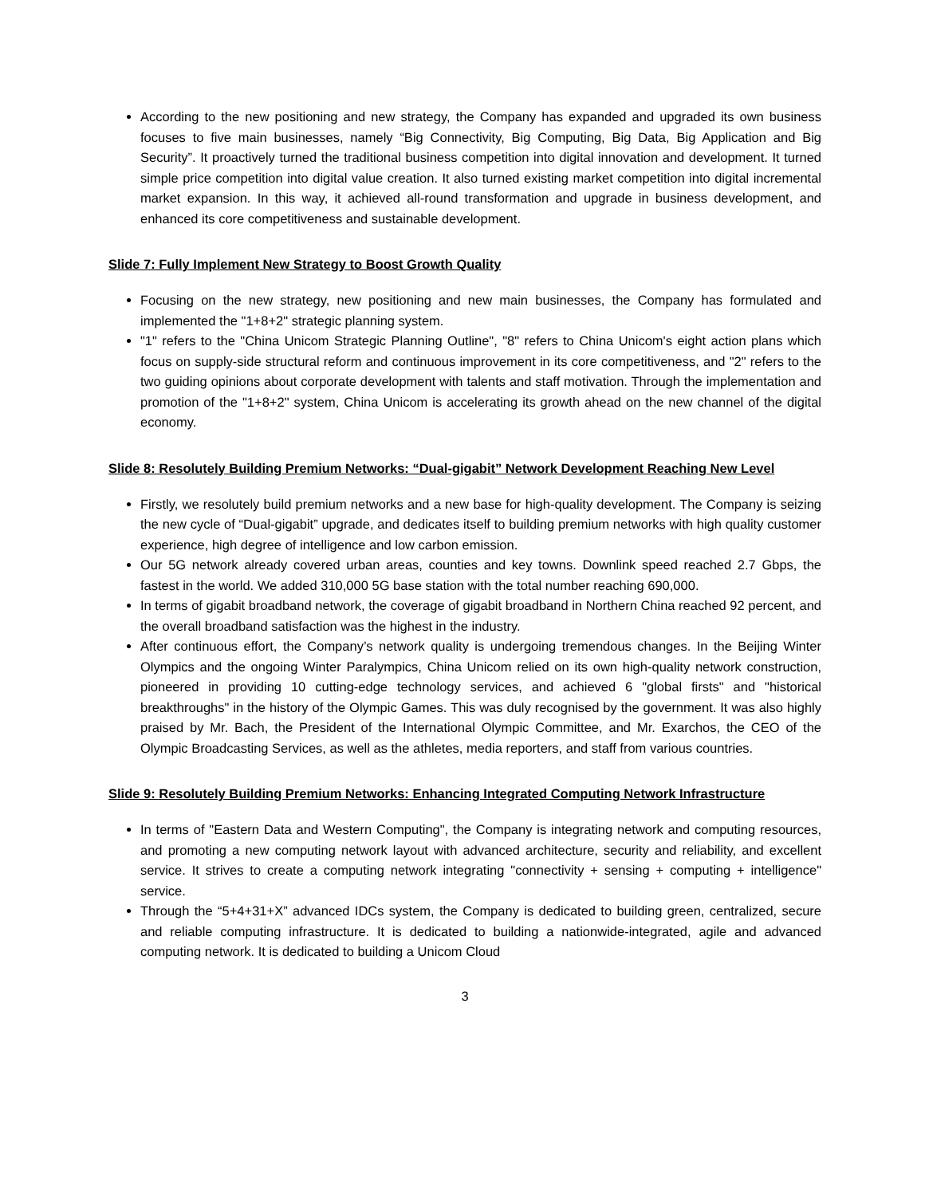According to the new positioning and new strategy, the Company has expanded and upgraded its own business focuses to five main businesses, namely “Big Connectivity, Big Computing, Big Data, Big Application and Big Security”. It proactively turned the traditional business competition into digital innovation and development. It turned simple price competition into digital value creation. It also turned existing market competition into digital incremental market expansion. In this way, it achieved all-round transformation and upgrade in business development, and enhanced its core competitiveness and sustainable development.
Slide 7: Fully Implement New Strategy to Boost Growth Quality
Focusing on the new strategy, new positioning and new main businesses, the Company has formulated and implemented the "1+8+2" strategic planning system.
"1" refers to the "China Unicom Strategic Planning Outline", "8" refers to China Unicom's eight action plans which focus on supply-side structural reform and continuous improvement in its core competitiveness, and "2" refers to the two guiding opinions about corporate development with talents and staff motivation. Through the implementation and promotion of the "1+8+2" system, China Unicom is accelerating its growth ahead on the new channel of the digital economy.
Slide 8: Resolutely Building Premium Networks: “Dual-gigabit” Network Development Reaching New Level
Firstly, we resolutely build premium networks and a new base for high-quality development. The Company is seizing the new cycle of “Dual-gigabit” upgrade, and dedicates itself to building premium networks with high quality customer experience, high degree of intelligence and low carbon emission.
Our 5G network already covered urban areas, counties and key towns. Downlink speed reached 2.7 Gbps, the fastest in the world. We added 310,000 5G base station with the total number reaching 690,000.
In terms of gigabit broadband network, the coverage of gigabit broadband in Northern China reached 92 percent, and the overall broadband satisfaction was the highest in the industry.
After continuous effort, the Company’s network quality is undergoing tremendous changes. In the Beijing Winter Olympics and the ongoing Winter Paralympics, China Unicom relied on its own high-quality network construction, pioneered in providing 10 cutting-edge technology services, and achieved 6 "global firsts" and "historical breakthroughs" in the history of the Olympic Games. This was duly recognised by the government. It was also highly praised by Mr. Bach, the President of the International Olympic Committee, and Mr. Exarchos, the CEO of the Olympic Broadcasting Services, as well as the athletes, media reporters, and staff from various countries.
Slide 9: Resolutely Building Premium Networks: Enhancing Integrated Computing Network Infrastructure
In terms of "Eastern Data and Western Computing", the Company is integrating network and computing resources, and promoting a new computing network layout with advanced architecture, security and reliability, and excellent service. It strives to create a computing network integrating "connectivity + sensing + computing + intelligence" service.
Through the “5+4+31+X” advanced IDCs system, the Company is dedicated to building green, centralized, secure and reliable computing infrastructure. It is dedicated to building a nationwide-integrated, agile and advanced computing network. It is dedicated to building a Unicom Cloud
3